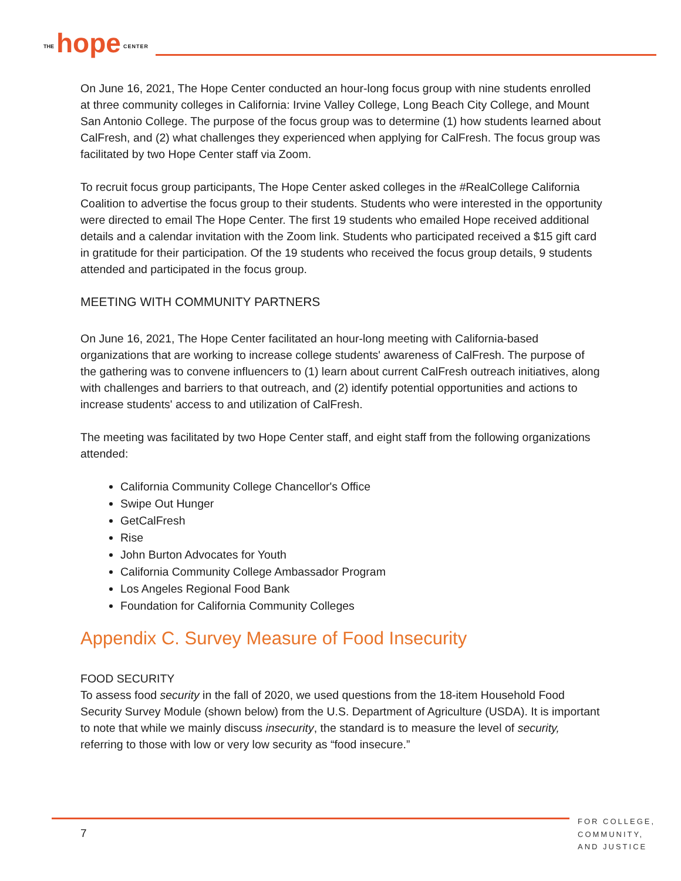THE hope CENTER
On June 16, 2021, The Hope Center conducted an hour-long focus group with nine students enrolled at three community colleges in California: Irvine Valley College, Long Beach City College, and Mount San Antonio College. The purpose of the focus group was to determine (1) how students learned about CalFresh, and (2) what challenges they experienced when applying for CalFresh. The focus group was facilitated by two Hope Center staff via Zoom.
To recruit focus group participants, The Hope Center asked colleges in the #RealCollege California Coalition to advertise the focus group to their students. Students who were interested in the opportunity were directed to email The Hope Center. The first 19 students who emailed Hope received additional details and a calendar invitation with the Zoom link. Students who participated received a $15 gift card in gratitude for their participation. Of the 19 students who received the focus group details, 9 students attended and participated in the focus group.
MEETING WITH COMMUNITY PARTNERS
On June 16, 2021, The Hope Center facilitated an hour-long meeting with California-based organizations that are working to increase college students' awareness of CalFresh. The purpose of the gathering was to convene influencers to (1) learn about current CalFresh outreach initiatives, along with challenges and barriers to that outreach, and (2) identify potential opportunities and actions to increase students' access to and utilization of CalFresh.
The meeting was facilitated by two Hope Center staff, and eight staff from the following organizations attended:
California Community College Chancellor's Office
Swipe Out Hunger
GetCalFresh
Rise
John Burton Advocates for Youth
California Community College Ambassador Program
Los Angeles Regional Food Bank
Foundation for California Community Colleges
Appendix C. Survey Measure of Food Insecurity
FOOD SECURITY
To assess food security in the fall of 2020, we used questions from the 18-item Household Food Security Survey Module (shown below) from the U.S. Department of Agriculture (USDA). It is important to note that while we mainly discuss insecurity, the standard is to measure the level of security, referring to those with low or very low security as “food insecure.”
7
FOR COLLEGE,
COMMUNITY,
AND JUSTICE